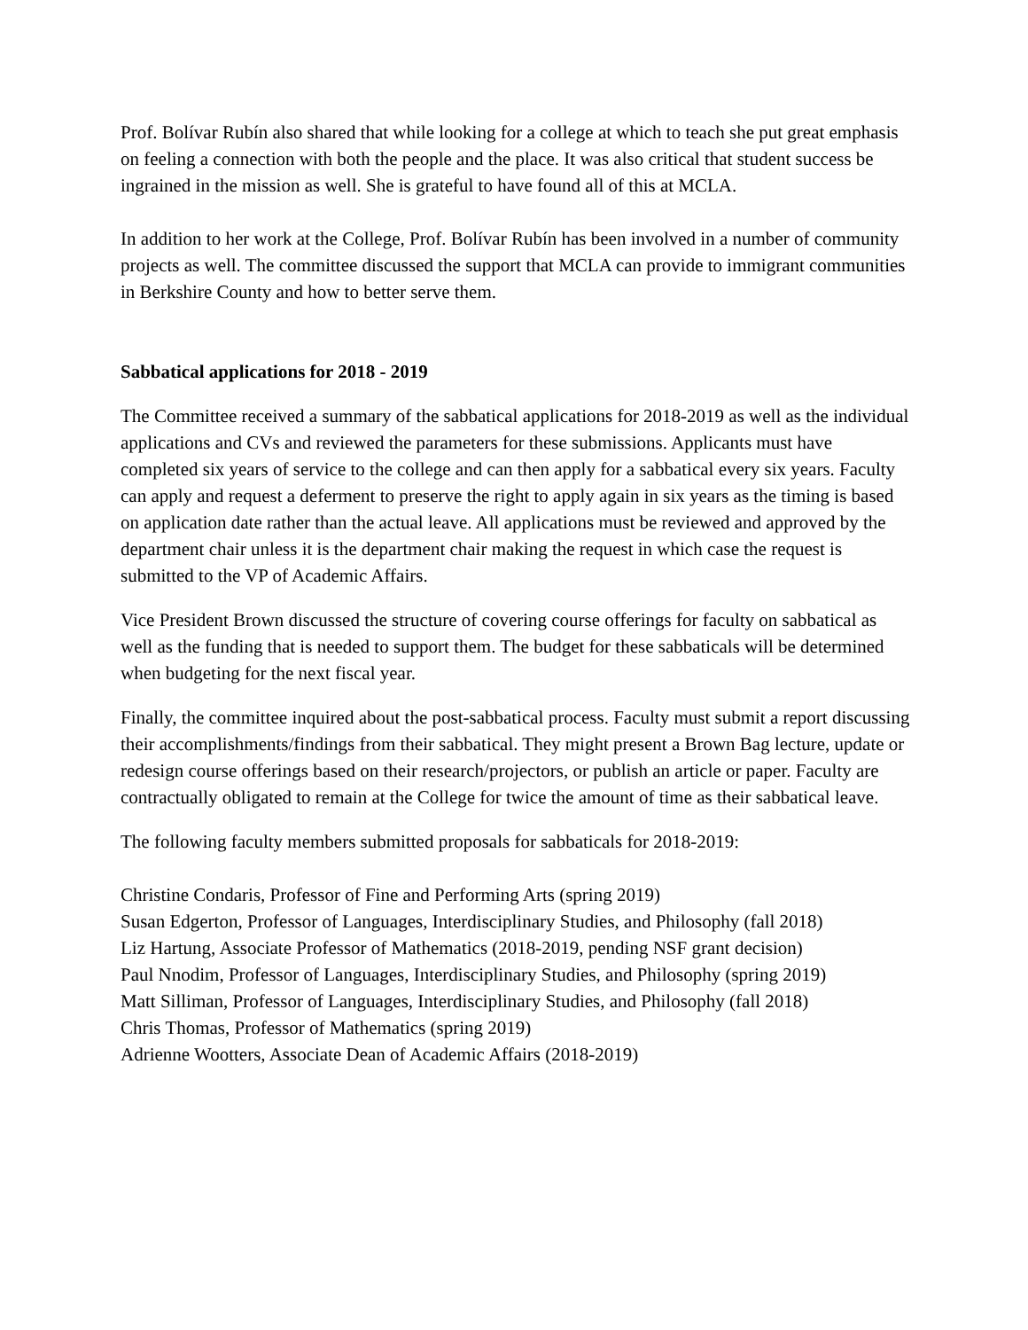Prof. Bolívar Rubín also shared that while looking for a college at which to teach she put great emphasis on feeling a connection with both the people and the place. It was also critical that student success be ingrained in the mission as well. She is grateful to have found all of this at MCLA.
In addition to her work at the College, Prof. Bolívar Rubín has been involved in a number of community projects as well. The committee discussed the support that MCLA can provide to immigrant communities in Berkshire County and how to better serve them.
Sabbatical applications for 2018 - 2019
The Committee received a summary of the sabbatical applications for 2018-2019 as well as the individual applications and CVs and reviewed the parameters for these submissions. Applicants must have completed six years of service to the college and can then apply for a sabbatical every six years. Faculty can apply and request a deferment to preserve the right to apply again in six years as the timing is based on application date rather than the actual leave. All applications must be reviewed and approved by the department chair unless it is the department chair making the request in which case the request is submitted to the VP of Academic Affairs.
Vice President Brown discussed the structure of covering course offerings for faculty on sabbatical as well as the funding that is needed to support them. The budget for these sabbaticals will be determined when budgeting for the next fiscal year.
Finally, the committee inquired about the post-sabbatical process. Faculty must submit a report discussing their accomplishments/findings from their sabbatical. They might present a Brown Bag lecture, update or redesign course offerings based on their research/projectors, or publish an article or paper. Faculty are contractually obligated to remain at the College for twice the amount of time as their sabbatical leave.
The following faculty members submitted proposals for sabbaticals for 2018-2019:
Christine Condaris, Professor of Fine and Performing Arts (spring 2019)
Susan Edgerton, Professor of Languages, Interdisciplinary Studies, and Philosophy (fall 2018)
Liz Hartung, Associate Professor of Mathematics (2018-2019, pending NSF grant decision)
Paul Nnodim, Professor of Languages, Interdisciplinary Studies, and Philosophy (spring 2019)
Matt Silliman, Professor of Languages, Interdisciplinary Studies, and Philosophy (fall 2018)
Chris Thomas, Professor of Mathematics (spring 2019)
Adrienne Wootters, Associate Dean of Academic Affairs (2018-2019)